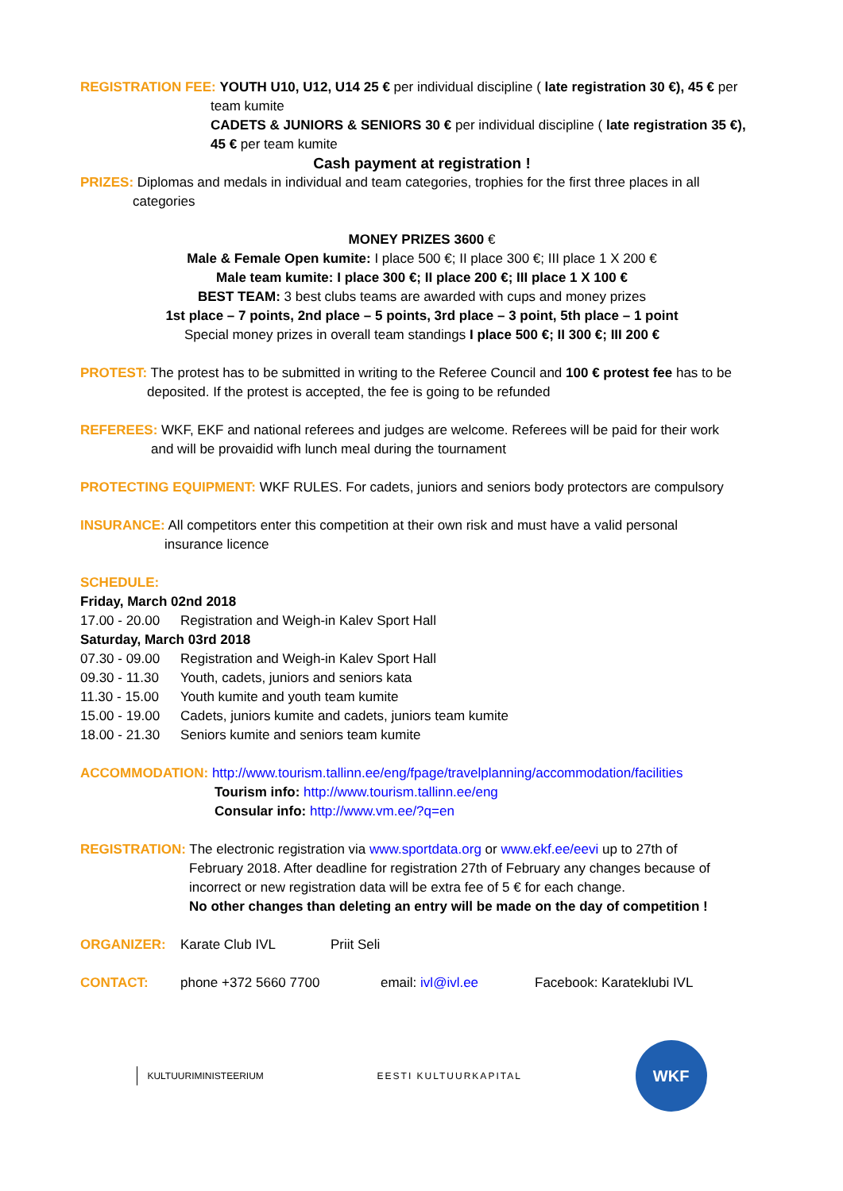REGISTRATION FEE: YOUTH U10, U12, U14 25 € per individual discipline ( late registration 30 €), 45 € per
team kumite
CADETS & JUNIORS & SENIORS 30 € per individual discipline ( late registration 35 €), 45 € per team kumite
Cash payment at registration !
PRIZES: Diplomas and medals in individual and team categories, trophies for the first three places in all
categories
MONEY PRIZES 3600 €
Male & Female Open kumite: I place 500 €; II place 300 €; III place 1 X 200 €
Male team kumite: I place 300 €; II place 200 €; III place 1 X 100 €
BEST TEAM: 3 best clubs teams are awarded with cups and money prizes
1st place – 7 points, 2nd place – 5 points, 3rd place – 3 point, 5th place – 1 point
Special money prizes in overall team standings I place 500 €; II 300 €; III 200 €
PROTEST: The protest has to be submitted in writing to the Referee Council and 100 € protest fee has to be
deposited. If the protest is accepted, the fee is going to be refunded
REFEREES: WKF, EKF and national referees and judges are welcome. Referees will be paid for their work
and will be provaidid wifh lunch meal during the tournament
PROTECTING EQUIPMENT: WKF RULES. For cadets, juniors and seniors body protectors are compulsory
INSURANCE: All competitors enter this competition at their own risk and must have a valid personal
insurance licence
SCHEDULE:
Friday, March 02nd 2018
17.00 - 20.00 Registration and Weigh-in Kalev Sport Hall
Saturday, March 03rd 2018
07.30 - 09.00 Registration and Weigh-in Kalev Sport Hall
09.30 - 11.30 Youth, cadets, juniors and seniors kata
11.30 - 15.00 Youth kumite and youth team kumite
15.00 - 19.00 Cadets, juniors kumite and cadets, juniors team kumite
18.00 - 21.30 Seniors kumite and seniors team kumite
ACCOMMODATION: http://www.tourism.tallinn.ee/eng/fpage/travelplanning/accommodation/facilities
Tourism info: http://www.tourism.tallinn.ee/eng
Consular info: http://www.vm.ee/?q=en
REGISTRATION: The electronic registration via www.sportdata.org or www.ekf.ee/eevi up to 27th of
February 2018. After deadline for registration 27th of February any changes because of incorrect or new registration data will be extra fee of 5 € for each change.
No other changes than deleting an entry will be made on the day of competition !
ORGANIZER: Karate Club IVL Priit Seli
CONTACT: phone +372 5660 7700 email: ivl@ivl.ee Facebook: Karateklubi IVL
KULTUURIMINISTEERIUM EESTI KULTUURKAPITAL
WKF